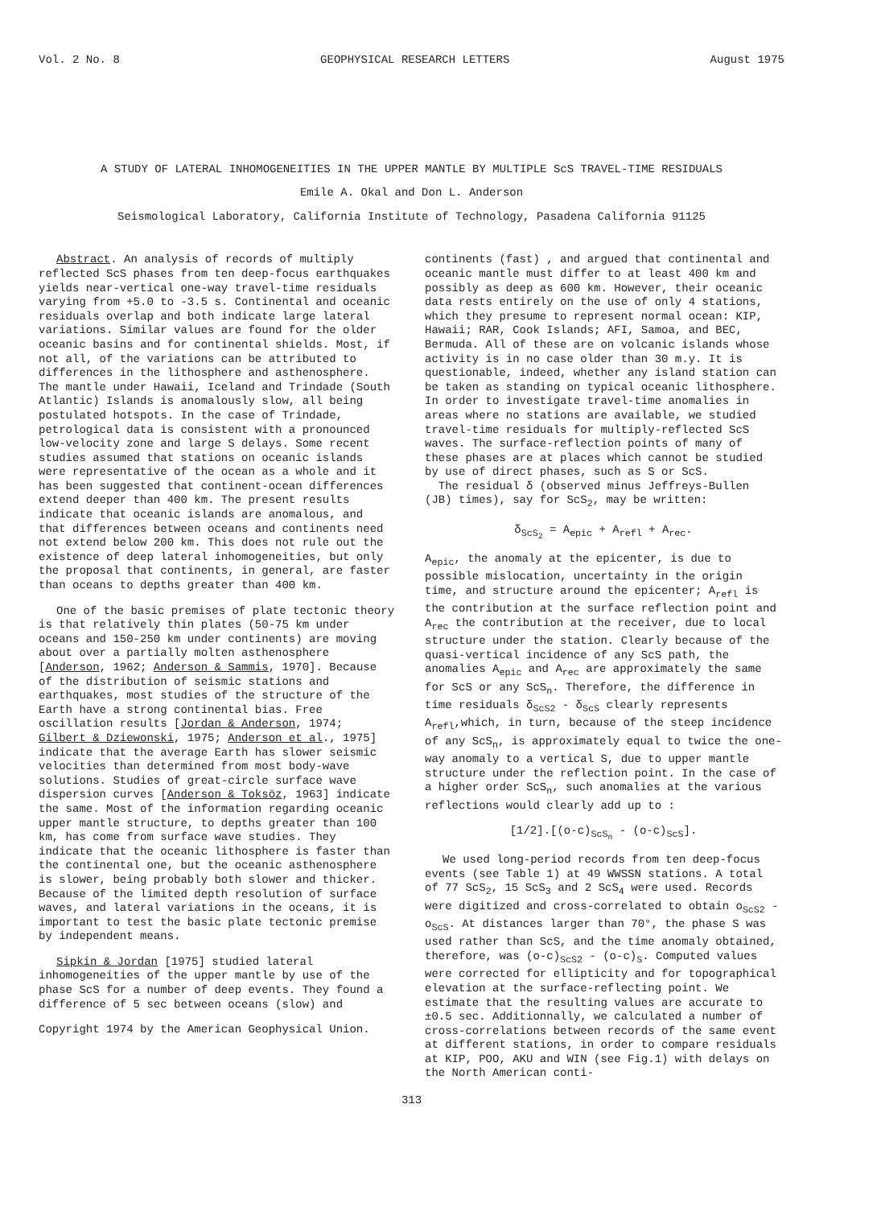Vol. 2 No. 8 GEOPHYSICAL RESEARCH LETTERS August 1975
A STUDY OF LATERAL INHOMOGENEITIES IN THE UPPER MANTLE BY MULTIPLE ScS TRAVEL-TIME RESIDUALS
Emile A. Okal and Don L. Anderson
Seismological Laboratory, California Institute of Technology, Pasadena California 91125
Abstract. An analysis of records of multiply reflected ScS phases from ten deep-focus earthquakes yields near-vertical one-way travel-time residuals varying from +5.0 to -3.5 s. Continental and oceanic residuals overlap and both indicate large lateral variations. Similar values are found for the older oceanic basins and for continental shields. Most, if not all, of the variations can be attributed to differences in the lithosphere and asthenosphere. The mantle under Hawaii, Iceland and Trindade (South Atlantic) Islands is anomalously slow, all being postulated hotspots. In the case of Trindade, petrological data is consistent with a pronounced low-velocity zone and large S delays. Some recent studies assumed that stations on oceanic islands were representative of the ocean as a whole and it has been suggested that continent-ocean differences extend deeper than 400 km. The present results indicate that oceanic islands are anomalous, and that differences between oceans and continents need not extend below 200 km. This does not rule out the existence of deep lateral inhomogeneities, but only the proposal that continents, in general, are faster than oceans to depths greater than 400 km.
One of the basic premises of plate tectonic theory is that relatively thin plates (50-75 km under oceans and 150-250 km under continents) are moving about over a partially molten asthenosphere [Anderson, 1962; Anderson & Sammis, 1970]. Because of the distribution of seismic stations and earthquakes, most studies of the structure of the Earth have a strong continental bias. Free oscillation results [Jordan & Anderson, 1974; Gilbert & Dziewonski, 1975; Anderson et al., 1975] indicate that the average Earth has slower seismic velocities than determined from most body-wave solutions. Studies of great-circle surface wave dispersion curves [Anderson & Toksöz, 1963] indicate the same. Most of the information regarding oceanic upper mantle structure, to depths greater than 100 km, has come from surface wave studies. They indicate that the oceanic lithosphere is faster than the continental one, but the oceanic asthenosphere is slower, being probably both slower and thicker. Because of the limited depth resolution of surface waves, and lateral variations in the oceans, it is important to test the basic plate tectonic premise by independent means.
Sipkin & Jordan [1975] studied lateral inhomogeneities of the upper mantle by use of the phase ScS for a number of deep events. They found a difference of 5 sec between oceans (slow) and
Copyright 1974 by the American Geophysical Union.
continents (fast) , and argued that continental and oceanic mantle must differ to at least 400 km and possibly as deep as 600 km. However, their oceanic data rests entirely on the use of only 4 stations, which they presume to represent normal ocean: KIP, Hawaii; RAR, Cook Islands; AFI, Samoa, and BEC, Bermuda. All of these are on volcanic islands whose activity is in no case older than 30 m.y. It is questionable, indeed, whether any island station can be taken as standing on typical oceanic lithosphere. In order to investigate travel-time anomalies in areas where no stations are available, we studied travel-time residuals for multiply-reflected ScS waves. The surface-reflection points of many of these phases are at places which cannot be studied by use of direct phases, such as S or ScS.
The residual δ (observed minus Jeffreys-Bullen (JB) times), say for ScS<sub>2</sub>, may be written:
δ<sub>ScS<sub>2</sub></sub> = A<sub>epic</sub> + A<sub>refl</sub> + A<sub>rec</sub>.
A<sub>epic</sub>, the anomaly at the epicenter, is due to possible mislocation, uncertainty in the origin time, and structure around the epicenter; A<sub>refl</sub> is the contribution at the surface reflection point and A<sub>rec</sub> the contribution at the receiver, due to local structure under the station. Clearly because of the quasi-vertical incidence of any ScS path, the anomalies A<sub>epic</sub> and A<sub>rec</sub> are approximately the same for ScS or any ScS<sub>n</sub>. Therefore, the difference in time residuals δ<sub>ScS2</sub> - δ<sub>ScS</sub> clearly represents A<sub>refl</sub>,which, in turn, because of the steep incidence of any ScS<sub>n</sub>, is approximately equal to twice the one-way anomaly to a vertical S, due to upper mantle structure under the reflection point. In the case of a higher order ScS<sub>n</sub>, such anomalies at the various reflections would clearly add up to :
[1/2].[(o-c)<sub>ScS<sub>n</sub></sub> - (o-c)<sub>ScS</sub>].
We used long-period records from ten deep-focus events (see Table 1) at 49 WWSSN stations. A total of 77 ScS<sub>2</sub>, 15 ScS<sub>3</sub> and 2 ScS<sub>4</sub> were used. Records were digitized and cross-correlated to obtain o<sub>ScS2</sub> - o<sub>ScS</sub>. At distances larger than 70°, the phase S was used rather than ScS, and the time anomaly obtained, therefore, was (o-c)<sub>ScS2</sub> - (o-c)<sub>S</sub>. Computed values were corrected for ellipticity and for topographical elevation at the surface-reflecting point. We estimate that the resulting values are accurate to ±0.5 sec. Additionnally, we calculated a number of cross-correlations between records of the same event at different stations, in order to compare residuals at KIP, POO, AKU and WIN (see Fig.1) with delays on the North American conti-
313